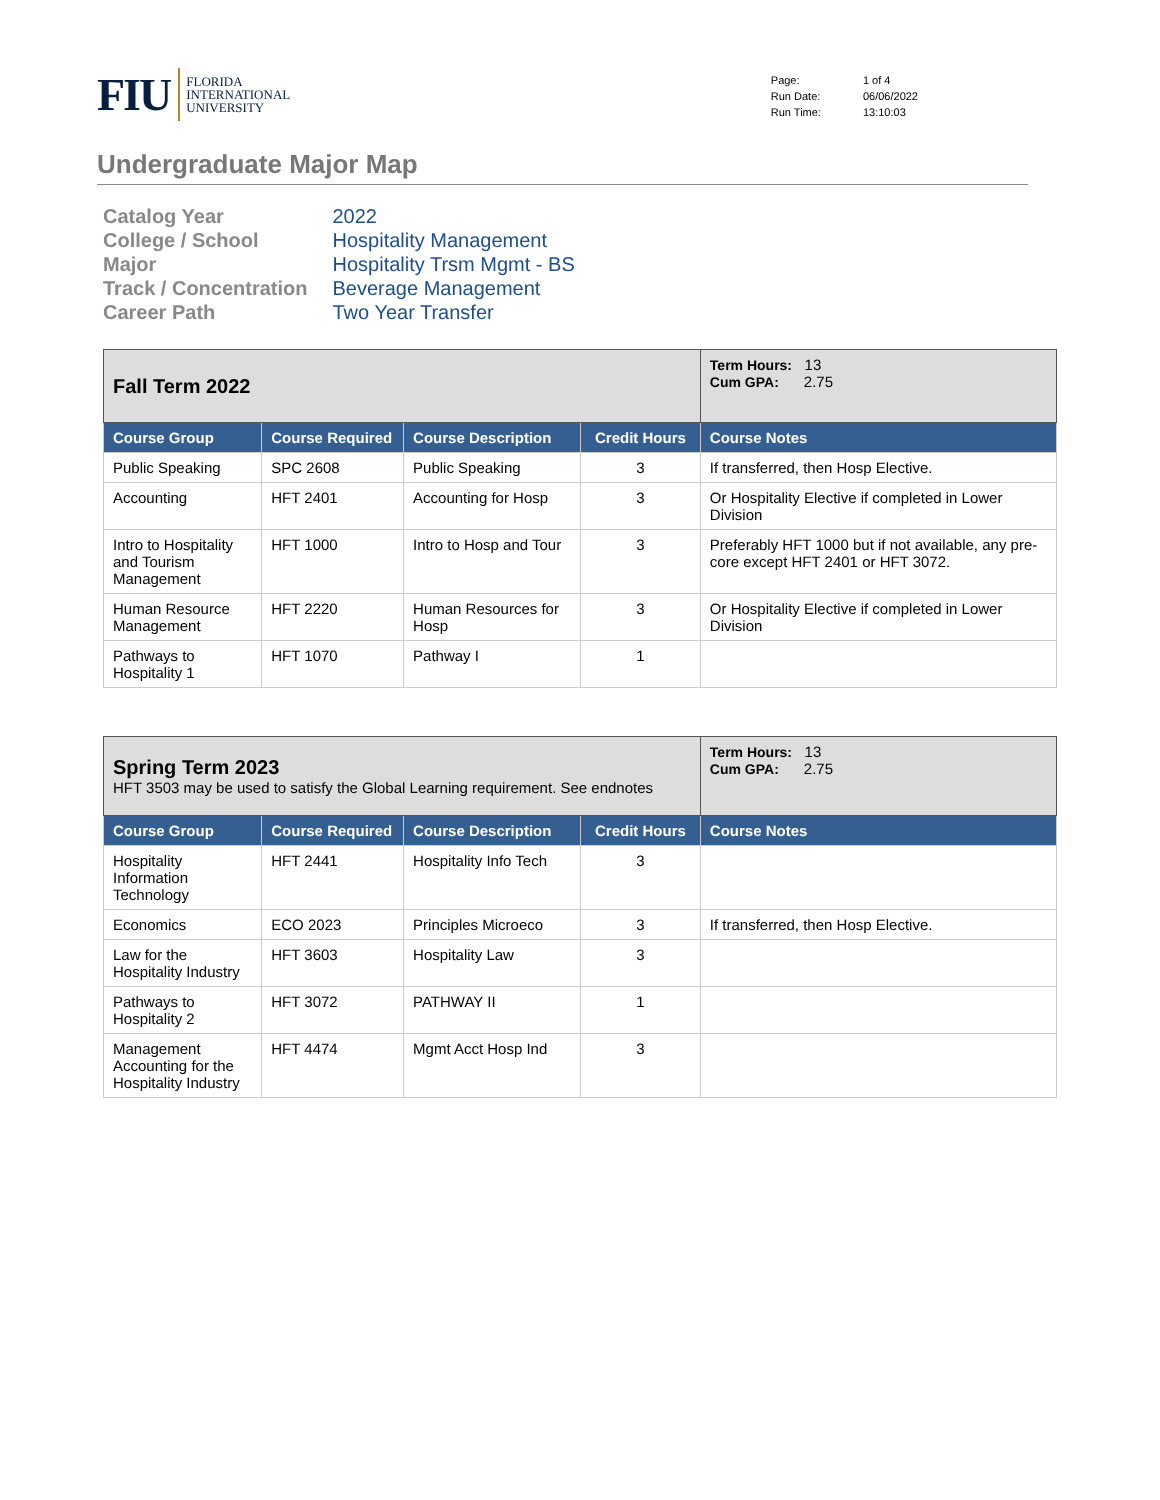FIU FLORIDA
INTERNATIONAL
UNIVERSITY
| Page: | 1 of 4 |
| Run Date: | 06/06/2022 |
| Run Time: | 13:10:03 |
Undergraduate Major Map
| Catalog Year | 2022 |
| College / School | Hospitality Management |
| Major | Hospitality Trsm Mgmt - BS |
| Track / Concentration | Beverage Management |
| Career Path | Two Year Transfer |
| Fall Term 2022 | | | | Term Hours: 13 Cum GPA: 2.75 |
| Course Group | Course Required | Course Description | Credit Hours | Course Notes |
| Public Speaking | SPC 2608 | Public Speaking | 3 | If transferred, then Hosp Elective. |
| Accounting | HFT 2401 | Accounting for Hosp | 3 | Or Hospitality Elective if completed in Lower Division |
| Intro to Hospitality and Tourism Management | HFT 1000 | Intro to Hosp and Tour | 3 | Preferably HFT 1000 but if not available, any pre-core except HFT 2401 or HFT 3072. |
| Human Resource Management | HFT 2220 | Human Resources for Hosp | 3 | Or Hospitality Elective if completed in Lower Division |
| Pathways to Hospitality 1 | HFT 1070 | Pathway I | 1 | |
| Spring Term 2023 HFT 3503 may be used to satisfy the Global Learning requirement. See endnotes | | | | Term Hours: 13 Cum GPA: 2.75 |
| Course Group | Course Required | Course Description | Credit Hours | Course Notes |
| Hospitality Information Technology | HFT 2441 | Hospitality Info Tech | 3 | |
| Economics | ECO 2023 | Principles Microeco | 3 | If transferred, then Hosp Elective. |
| Law for the Hospitality Industry | HFT 3603 | Hospitality Law | 3 | |
| Pathways to Hospitality 2 | HFT 3072 | PATHWAY II | 1 | |
| Management Accounting for the Hospitality Industry | HFT 4474 | Mgmt Acct Hosp Ind | 3 | |